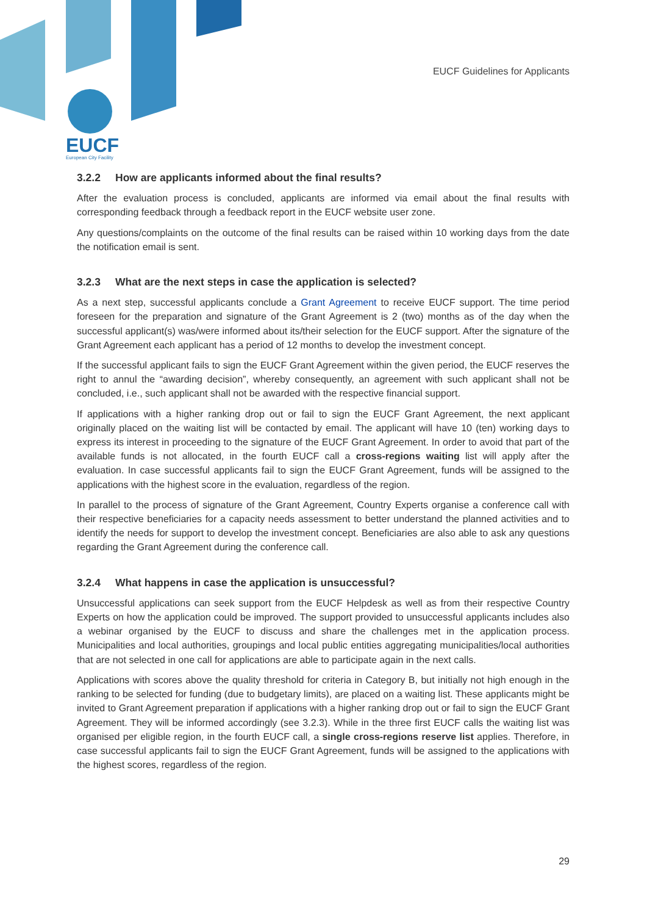EUCF Guidelines for Applicants
EUCF
European City Facility
3.2.2 How are applicants informed about the final results?
After the evaluation process is concluded, applicants are informed via email about the final results with corresponding feedback through a feedback report in the EUCF website user zone.
Any questions/complaints on the outcome of the final results can be raised within 10 working days from the date the notification email is sent.
3.2.3 What are the next steps in case the application is selected?
As a next step, successful applicants conclude a Grant Agreement to receive EUCF support. The time period foreseen for the preparation and signature of the Grant Agreement is 2 (two) months as of the day when the successful applicant(s) was/were informed about its/their selection for the EUCF support. After the signature of the Grant Agreement each applicant has a period of 12 months to develop the investment concept.
If the successful applicant fails to sign the EUCF Grant Agreement within the given period, the EUCF reserves the right to annul the “awarding decision”, whereby consequently, an agreement with such applicant shall not be concluded, i.e., such applicant shall not be awarded with the respective financial support.
If applications with a higher ranking drop out or fail to sign the EUCF Grant Agreement, the next applicant originally placed on the waiting list will be contacted by email. The applicant will have 10 (ten) working days to express its interest in proceeding to the signature of the EUCF Grant Agreement. In order to avoid that part of the available funds is not allocated, in the fourth EUCF call a cross-regions waiting list will apply after the evaluation. In case successful applicants fail to sign the EUCF Grant Agreement, funds will be assigned to the applications with the highest score in the evaluation, regardless of the region.
In parallel to the process of signature of the Grant Agreement, Country Experts organise a conference call with their respective beneficiaries for a capacity needs assessment to better understand the planned activities and to identify the needs for support to develop the investment concept. Beneficiaries are also able to ask any questions regarding the Grant Agreement during the conference call.
3.2.4 What happens in case the application is unsuccessful?
Unsuccessful applications can seek support from the EUCF Helpdesk as well as from their respective Country Experts on how the application could be improved. The support provided to unsuccessful applicants includes also a webinar organised by the EUCF to discuss and share the challenges met in the application process. Municipalities and local authorities, groupings and local public entities aggregating municipalities/local authorities that are not selected in one call for applications are able to participate again in the next calls.
Applications with scores above the quality threshold for criteria in Category B, but initially not high enough in the ranking to be selected for funding (due to budgetary limits), are placed on a waiting list. These applicants might be invited to Grant Agreement preparation if applications with a higher ranking drop out or fail to sign the EUCF Grant Agreement. They will be informed accordingly (see 3.2.3). While in the three first EUCF calls the waiting list was organised per eligible region, in the fourth EUCF call, a single cross-regions reserve list applies. Therefore, in case successful applicants fail to sign the EUCF Grant Agreement, funds will be assigned to the applications with the highest scores, regardless of the region.
29